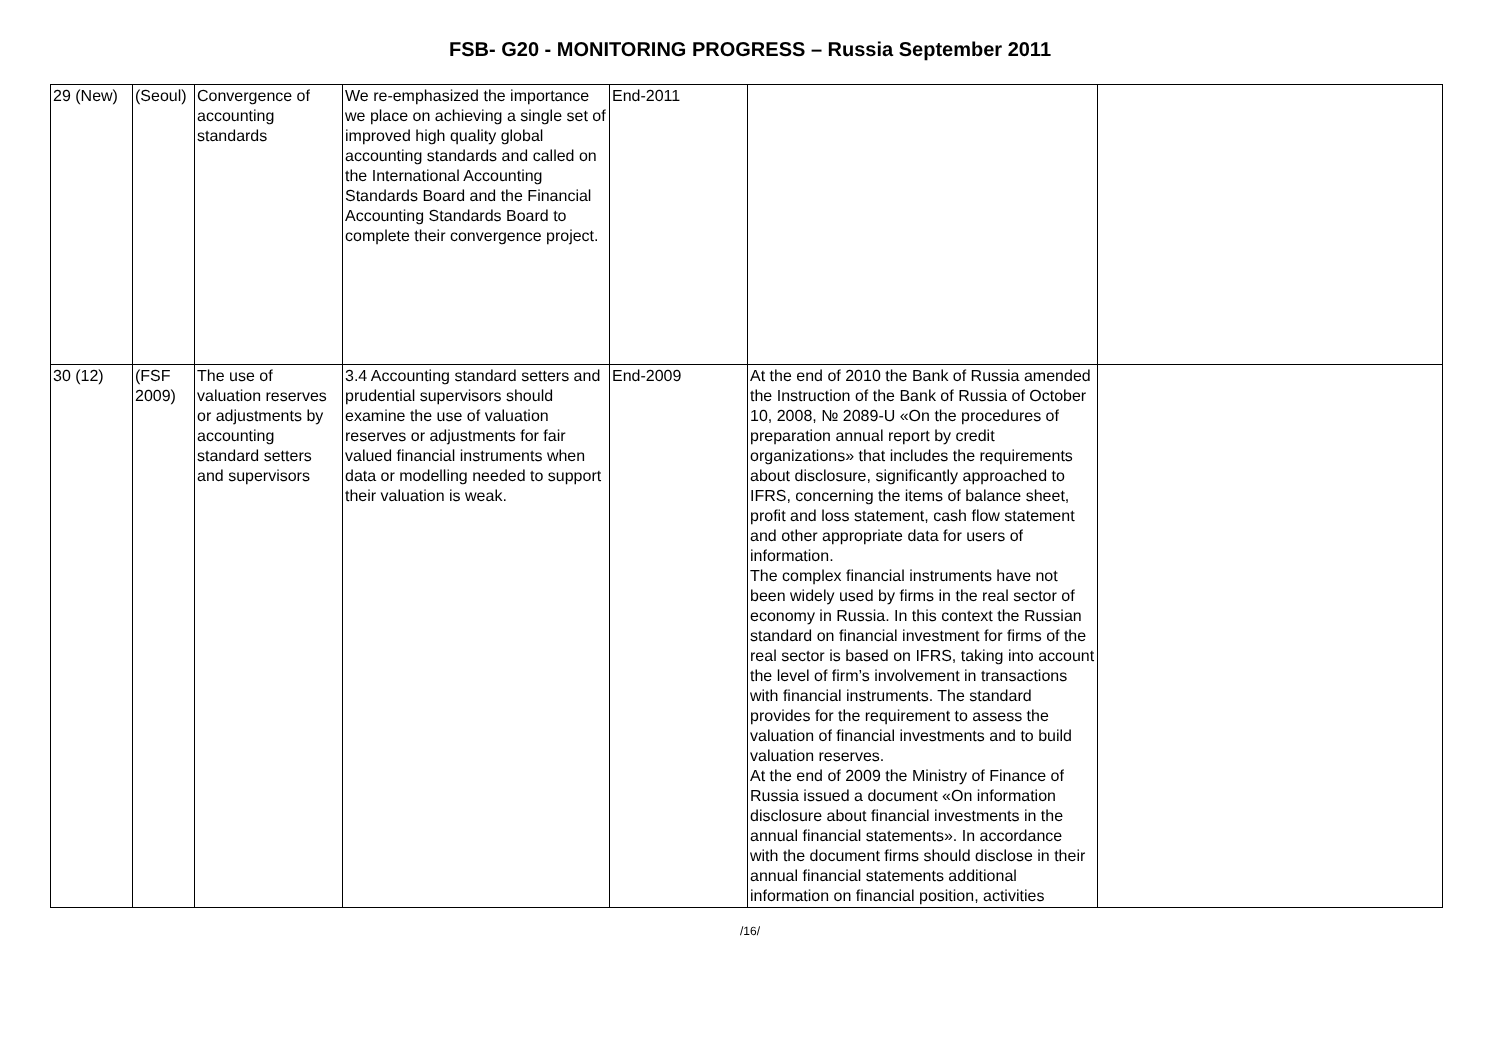FSB- G20 - MONITORING PROGRESS – Russia September 2011
| 29 (New) | (Seoul) | Convergence of accounting standards | We re-emphasized the importance we place on achieving a single set of improved high quality global accounting standards and called on the International Accounting Standards Board and the Financial Accounting Standards Board to complete their convergence project. | End-2011 | | |
| 30 (12) | (FSF 2009) | The use of valuation reserves or adjustments by accounting standard setters and supervisors | 3.4 Accounting standard setters and prudential supervisors should examine the use of valuation reserves or adjustments for fair valued financial instruments when data or modelling needed to support their valuation is weak. | End-2009 | At the end of 2010 the Bank of Russia amended the Instruction of the Bank of Russia of October 10, 2008, № 2089-U «On the procedures of preparation annual report by credit organizations» that includes the requirements about disclosure, significantly approached to IFRS, concerning the items of balance sheet, profit and loss statement, cash flow statement and other appropriate data for users of information. The complex financial instruments have not been widely used by firms in the real sector of economy in Russia. In this context the Russian standard on financial investment for firms of the real sector is based on IFRS, taking into account the level of firm’s involvement in transactions with financial instruments. The standard provides for the requirement to assess the valuation of financial investments and to build valuation reserves. At the end of 2009 the Ministry of Finance of Russia issued a document «On information disclosure about financial investments in the annual financial statements». In accordance with the document firms should disclose in their annual financial statements additional information on financial position, activities | |
/16/